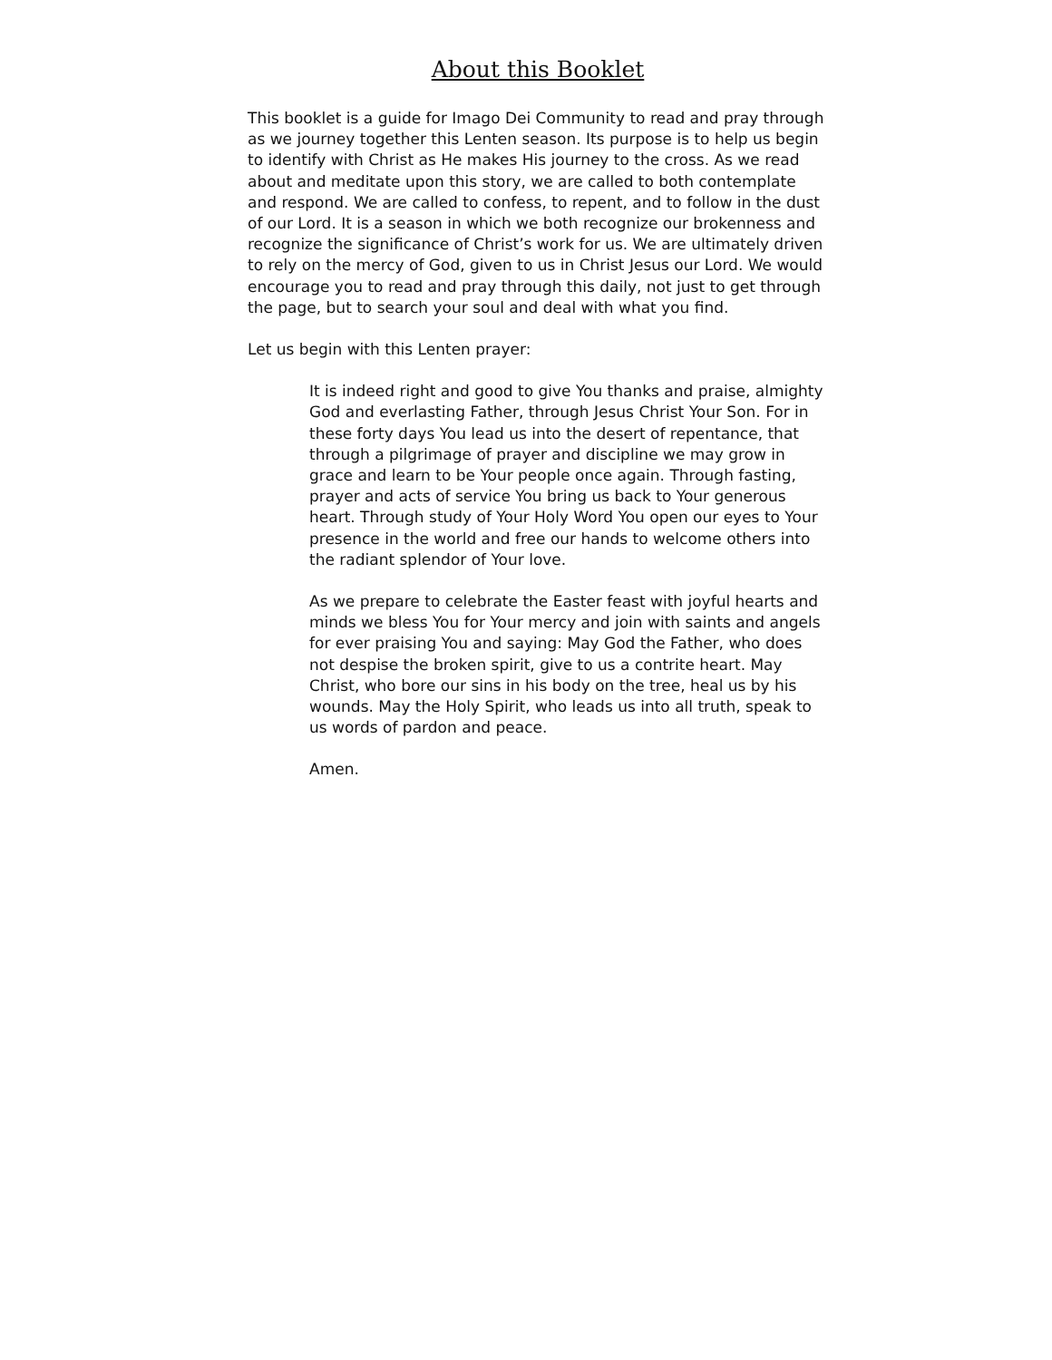About this Booklet
This booklet is a guide for Imago Dei Community to read and pray through as we journey together this Lenten season. Its purpose is to help us begin to identify with Christ as He makes His journey to the cross. As we read about and meditate upon this story, we are called to both contemplate and respond. We are called to confess, to repent, and to follow in the dust of our Lord. It is a season in which we both recognize our brokenness and recognize the significance of Christ’s work for us. We are ultimately driven to rely on the mercy of God, given to us in Christ Jesus our Lord. We would encourage you to read and pray through this daily, not just to get through the page, but to search your soul and deal with what you find.
Let us begin with this Lenten prayer:
It is indeed right and good to give You thanks and praise, almighty God and everlasting Father, through Jesus Christ Your Son. For in these forty days You lead us into the desert of repentance, that through a pilgrimage of prayer and discipline we may grow in grace and learn to be Your people once again. Through fasting, prayer and acts of service You bring us back to Your generous heart. Through study of Your Holy Word You open our eyes to Your presence in the world and free our hands to welcome others into the radiant splendor of Your love.
As we prepare to celebrate the Easter feast with joyful hearts and minds we bless You for Your mercy and join with saints and angels for ever praising You and saying: May God the Father, who does not despise the broken spirit, give to us a contrite heart. May Christ, who bore our sins in his body on the tree, heal us by his wounds. May the Holy Spirit, who leads us into all truth, speak to us words of pardon and peace.
Amen.